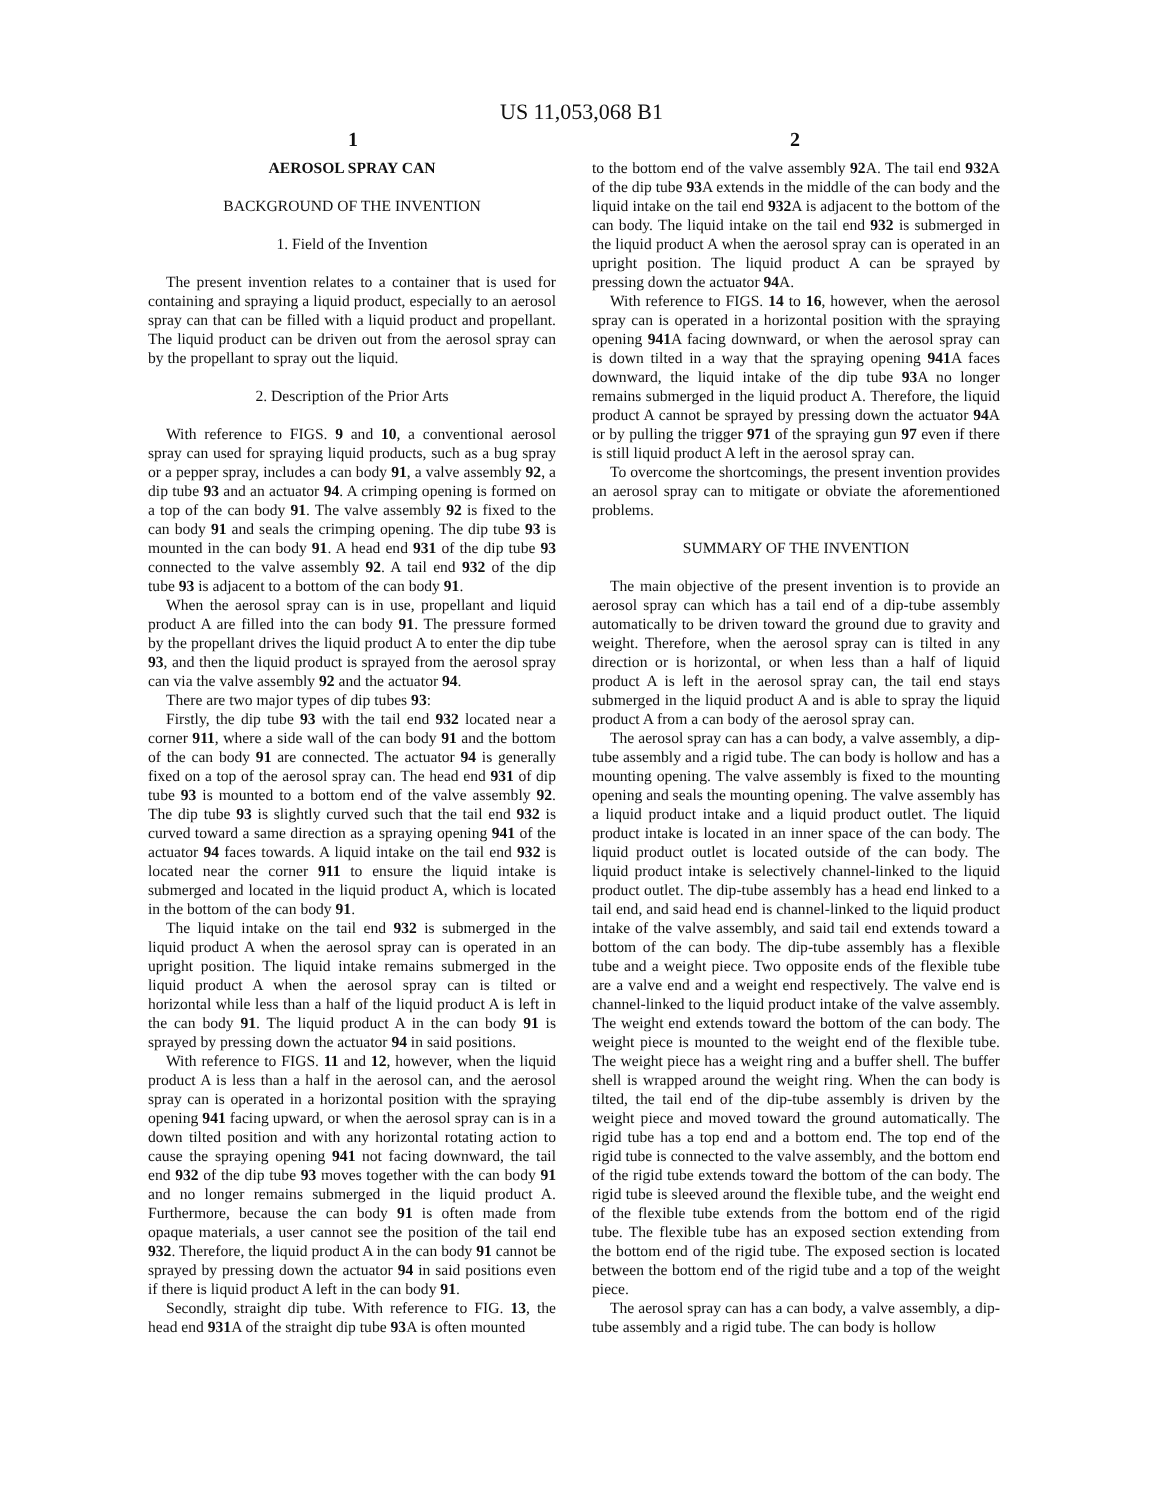US 11,053,068 B1
1 2
AEROSOL SPRAY CAN
BACKGROUND OF THE INVENTION
1. Field of the Invention
The present invention relates to a container that is used for containing and spraying a liquid product, especially to an aerosol spray can that can be filled with a liquid product and propellant. The liquid product can be driven out from the aerosol spray can by the propellant to spray out the liquid.
2. Description of the Prior Arts
With reference to FIGS. 9 and 10, a conventional aerosol spray can used for spraying liquid products, such as a bug spray or a pepper spray, includes a can body 91, a valve assembly 92, a dip tube 93 and an actuator 94. A crimping opening is formed on a top of the can body 91. The valve assembly 92 is fixed to the can body 91 and seals the crimping opening. The dip tube 93 is mounted in the can body 91. A head end 931 of the dip tube 93 connected to the valve assembly 92. A tail end 932 of the dip tube 93 is adjacent to a bottom of the can body 91.
When the aerosol spray can is in use, propellant and liquid product A are filled into the can body 91. The pressure formed by the propellant drives the liquid product A to enter the dip tube 93, and then the liquid product is sprayed from the aerosol spray can via the valve assembly 92 and the actuator 94.
There are two major types of dip tubes 93:
Firstly, the dip tube 93 with the tail end 932 located near a corner 911, where a side wall of the can body 91 and the bottom of the can body 91 are connected. The actuator 94 is generally fixed on a top of the aerosol spray can. The head end 931 of dip tube 93 is mounted to a bottom end of the valve assembly 92. The dip tube 93 is slightly curved such that the tail end 932 is curved toward a same direction as a spraying opening 941 of the actuator 94 faces towards. A liquid intake on the tail end 932 is located near the corner 911 to ensure the liquid intake is submerged and located in the liquid product A, which is located in the bottom of the can body 91.
The liquid intake on the tail end 932 is submerged in the liquid product A when the aerosol spray can is operated in an upright position. The liquid intake remains submerged in the liquid product A when the aerosol spray can is tilted or horizontal while less than a half of the liquid product A is left in the can body 91. The liquid product A in the can body 91 is sprayed by pressing down the actuator 94 in said positions.
With reference to FIGS. 11 and 12, however, when the liquid product A is less than a half in the aerosol can, and the aerosol spray can is operated in a horizontal position with the spraying opening 941 facing upward, or when the aerosol spray can is in a down tilted position and with any horizontal rotating action to cause the spraying opening 941 not facing downward, the tail end 932 of the dip tube 93 moves together with the can body 91 and no longer remains submerged in the liquid product A. Furthermore, because the can body 91 is often made from opaque materials, a user cannot see the position of the tail end 932. Therefore, the liquid product A in the can body 91 cannot be sprayed by pressing down the actuator 94 in said positions even if there is liquid product A left in the can body 91.
Secondly, straight dip tube. With reference to FIG. 13, the head end 931 A of the straight dip tube 93 A is often mounted
to the bottom end of the valve assembly 92 A. The tail end 932 A of the dip tube 93 A extends in the middle of the can body and the liquid intake on the tail end 932 A is adjacent to the bottom of the can body. The liquid intake on the tail end 932 is submerged in the liquid product A when the aerosol spray can is operated in an upright position. The liquid product A can be sprayed by pressing down the actuator 94 A.
With reference to FIGS. 14 to 16, however, when the aerosol spray can is operated in a horizontal position with the spraying opening 941 A facing downward, or when the aerosol spray can is down tilted in a way that the spraying opening 941 A faces downward, the liquid intake of the dip tube 93 A no longer remains submerged in the liquid product A. Therefore, the liquid product A cannot be sprayed by pressing down the actuator 94 A or by pulling the trigger 971 of the spraying gun 97 even if there is still liquid product A left in the aerosol spray can.
To overcome the shortcomings, the present invention provides an aerosol spray can to mitigate or obviate the aforementioned problems.
SUMMARY OF THE INVENTION
The main objective of the present invention is to provide an aerosol spray can which has a tail end of a dip-tube assembly automatically to be driven toward the ground due to gravity and weight. Therefore, when the aerosol spray can is tilted in any direction or is horizontal, or when less than a half of liquid product A is left in the aerosol spray can, the tail end stays submerged in the liquid product A and is able to spray the liquid product A from a can body of the aerosol spray can.
The aerosol spray can has a can body, a valve assembly, a dip-tube assembly and a rigid tube. The can body is hollow and has a mounting opening. The valve assembly is fixed to the mounting opening and seals the mounting opening. The valve assembly has a liquid product intake and a liquid product outlet. The liquid product intake is located in an inner space of the can body. The liquid product outlet is located outside of the can body. The liquid product intake is selectively channel-linked to the liquid product outlet. The dip-tube assembly has a head end linked to a tail end, and said head end is channel-linked to the liquid product intake of the valve assembly, and said tail end extends toward a bottom of the can body. The dip-tube assembly has a flexible tube and a weight piece. Two opposite ends of the flexible tube are a valve end and a weight end respectively. The valve end is channel-linked to the liquid product intake of the valve assembly. The weight end extends toward the bottom of the can body. The weight piece is mounted to the weight end of the flexible tube. The weight piece has a weight ring and a buffer shell. The buffer shell is wrapped around the weight ring. When the can body is tilted, the tail end of the dip-tube assembly is driven by the weight piece and moved toward the ground automatically. The rigid tube has a top end and a bottom end. The top end of the rigid tube is connected to the valve assembly, and the bottom end of the rigid tube extends toward the bottom of the can body. The rigid tube is sleeved around the flexible tube, and the weight end of the flexible tube extends from the bottom end of the rigid tube. The flexible tube has an exposed section extending from the bottom end of the rigid tube. The exposed section is located between the bottom end of the rigid tube and a top of the weight piece.
The aerosol spray can has a can body, a valve assembly, a dip-tube assembly and a rigid tube. The can body is hollow